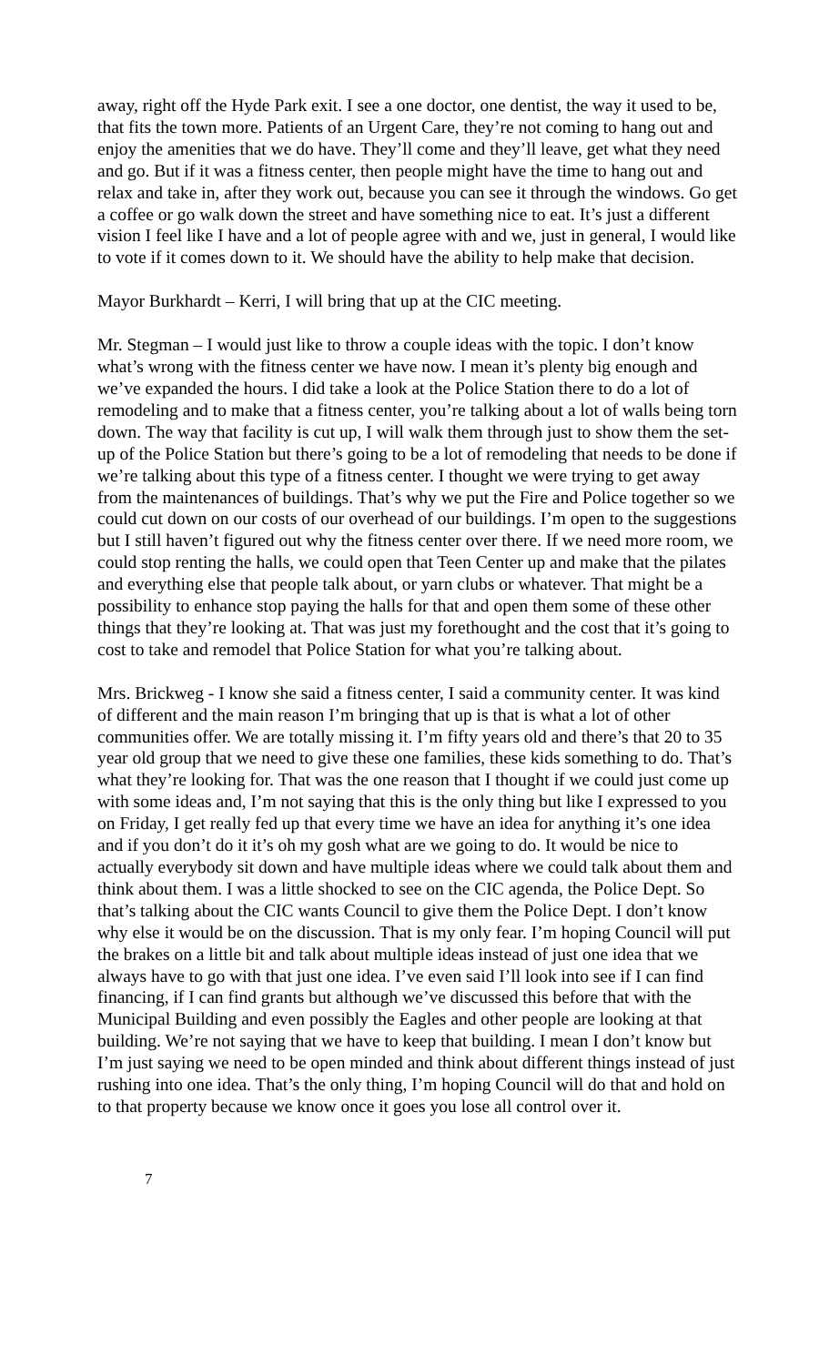away, right off the Hyde Park exit. I see a one doctor, one dentist, the way it used to be, that fits the town more. Patients of an Urgent Care, they’re not coming to hang out and enjoy the amenities that we do have. They’ll come and they’ll leave, get what they need and go. But if it was a fitness center, then people might have the time to hang out and relax and take in, after they work out, because you can see it through the windows. Go get a coffee or go walk down the street and have something nice to eat. It’s just a different vision I feel like I have and a lot of people agree with and we, just in general, I would like to vote if it comes down to it. We should have the ability to help make that decision.
Mayor Burkhardt – Kerri, I will bring that up at the CIC meeting.
Mr. Stegman – I would just like to throw a couple ideas with the topic. I don’t know what’s wrong with the fitness center we have now. I mean it’s plenty big enough and we’ve expanded the hours. I did take a look at the Police Station there to do a lot of remodeling and to make that a fitness center, you’re talking about a lot of walls being torn down. The way that facility is cut up, I will walk them through just to show them the set-up of the Police Station but there’s going to be a lot of remodeling that needs to be done if we’re talking about this type of a fitness center. I thought we were trying to get away from the maintenances of buildings. That’s why we put the Fire and Police together so we could cut down on our costs of our overhead of our buildings. I’m open to the suggestions but I still haven’t figured out why the fitness center over there. If we need more room, we could stop renting the halls, we could open that Teen Center up and make that the pilates and everything else that people talk about, or yarn clubs or whatever. That might be a possibility to enhance stop paying the halls for that and open them some of these other things that they’re looking at. That was just my forethought and the cost that it’s going to cost to take and remodel that Police Station for what you’re talking about.
Mrs. Brickweg - I know she said a fitness center, I said a community center. It was kind of different and the main reason I’m bringing that up is that is what a lot of other communities offer. We are totally missing it. I’m fifty years old and there’s that 20 to 35 year old group that we need to give these one families, these kids something to do. That’s what they’re looking for. That was the one reason that I thought if we could just come up with some ideas and, I’m not saying that this is the only thing but like I expressed to you on Friday, I get really fed up that every time we have an idea for anything it’s one idea and if you don’t do it it’s oh my gosh what are we going to do. It would be nice to actually everybody sit down and have multiple ideas where we could talk about them and think about them. I was a little shocked to see on the CIC agenda, the Police Dept. So that’s talking about the CIC wants Council to give them the Police Dept. I don’t know why else it would be on the discussion. That is my only fear. I’m hoping Council will put the brakes on a little bit and talk about multiple ideas instead of just one idea that we always have to go with that just one idea. I’ve even said I’ll look into see if I can find financing, if I can find grants but although we’ve discussed this before that with the Municipal Building and even possibly the Eagles and other people are looking at that building. We’re not saying that we have to keep that building. I mean I don’t know but I’m just saying we need to be open minded and think about different things instead of just rushing into one idea. That’s the only thing, I’m hoping Council will do that and hold on to that property because we know once it goes you lose all control over it.
7